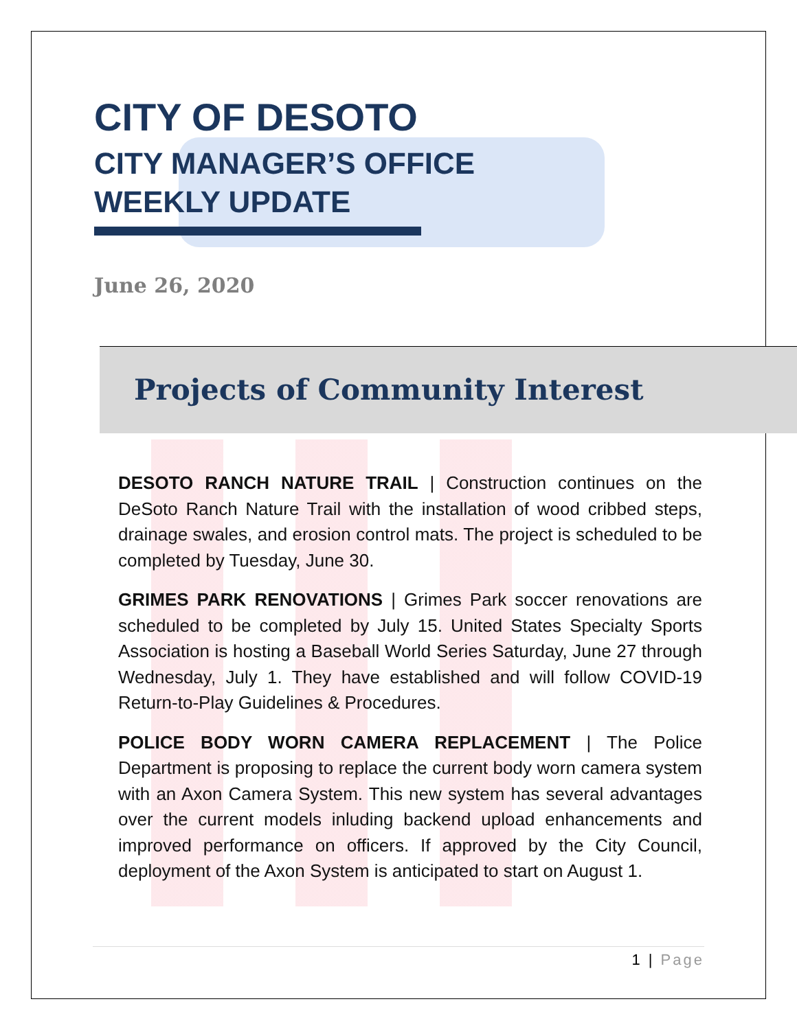CITY OF DESOTO
CITY MANAGER’S OFFICE
WEEKLY UPDATE
June 26, 2020
Projects of Community Interest
DESOTO RANCH NATURE TRAIL | Construction continues on the DeSoto Ranch Nature Trail with the installation of wood cribbed steps, drainage swales, and erosion control mats. The project is scheduled to be completed by Tuesday, June 30.
GRIMES PARK RENOVATIONS | Grimes Park soccer renovations are scheduled to be completed by July 15. United States Specialty Sports Association is hosting a Baseball World Series Saturday, June 27 through Wednesday, July 1. They have established and will follow COVID-19 Return-to-Play Guidelines & Procedures.
POLICE BODY WORN CAMERA REPLACEMENT | The Police Department is proposing to replace the current body worn camera system with an Axon Camera System. This new system has several advantages over the current models inluding backend upload enhancements and improved performance on officers. If approved by the City Council, deployment of the Axon System is anticipated to start on August 1.
1 | Page